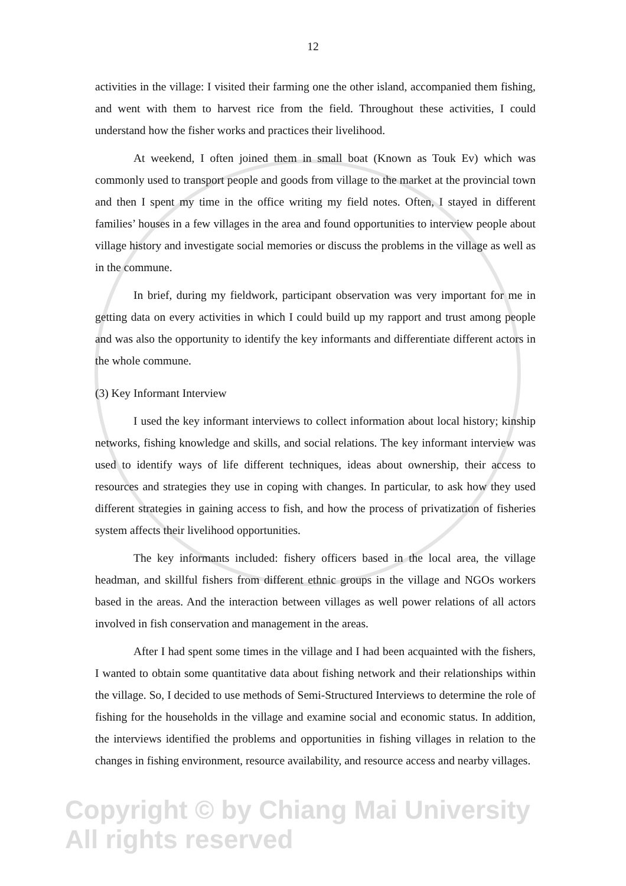12
activities in the village: I visited their farming one the other island, accompanied them fishing, and went with them to harvest rice from the field. Throughout these activities, I could understand how the fisher works and practices their livelihood.
At weekend, I often joined them in small boat (Known as Touk Ev) which was commonly used to transport people and goods from village to the market at the provincial town and then I spent my time in the office writing my field notes. Often, I stayed in different families’ houses in a few villages in the area and found opportunities to interview people about village history and investigate social memories or discuss the problems in the village as well as in the commune.
In brief, during my fieldwork, participant observation was very important for me in getting data on every activities in which I could build up my rapport and trust among people and was also the opportunity to identify the key informants and differentiate different actors in the whole commune.
(3) Key Informant Interview
I used the key informant interviews to collect information about local history; kinship networks, fishing knowledge and skills, and social relations. The key informant interview was used to identify ways of life different techniques, ideas about ownership, their access to resources and strategies they use in coping with changes. In particular, to ask how they used different strategies in gaining access to fish, and how the process of privatization of fisheries system affects their livelihood opportunities.
The key informants included: fishery officers based in the local area, the village headman, and skillful fishers from different ethnic groups in the village and NGOs workers based in the areas. And the interaction between villages as well power relations of all actors involved in fish conservation and management in the areas.
After I had spent some times in the village and I had been acquainted with the fishers, I wanted to obtain some quantitative data about fishing network and their relationships within the village. So, I decided to use methods of Semi-Structured Interviews to determine the role of fishing for the households in the village and examine social and economic status. In addition, the interviews identified the problems and opportunities in fishing villages in relation to the changes in fishing environment, resource availability, and resource access and nearby villages.
Copyright © by Chiang Mai University
All rights reserved